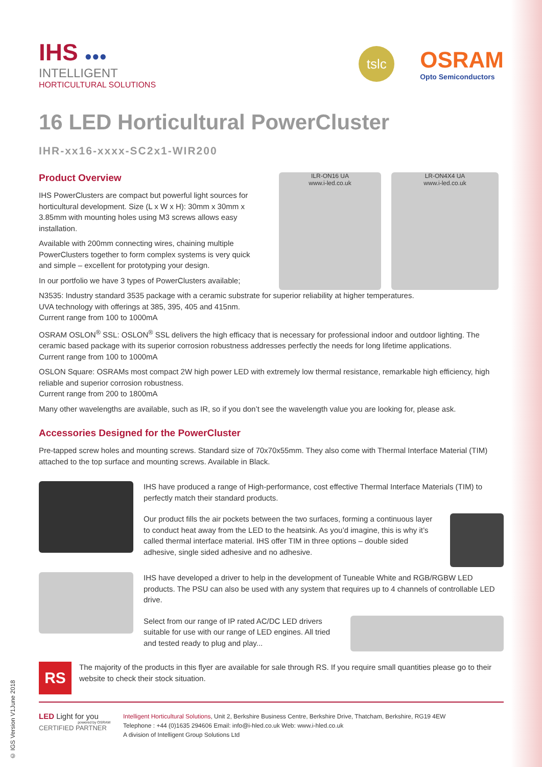IHS ●●●
INTELLIGENT
HORTICULTURAL SOLUTIONS
tslc
OSRAM
Opto Semiconductors
16 LED Horticultural PowerCluster
IHR-xx16-xxxx-SC2x1-WIR200
Product Overview
IHS PowerClusters are compact but powerful light sources for horticultural development. Size (L x W x H): 30mm x 30mm x 3.85mm with mounting holes using M3 screws allows easy installation.
Available with 200mm connecting wires, chaining multiple PowerClusters together to form complex systems is very quick and simple – excellent for prototyping your design.
In our portfolio we have 3 types of PowerClusters available;
ILR-ON16 UA
www.i-led.co.uk
LR-ON4X4 UA
www.i-led.co.uk
N3535: Industry standard 3535 package with a ceramic substrate for superior reliability at higher temperatures.
UVA technology with offerings at 385, 395, 405 and 415nm.
Current range from 100 to 1000mA
OSRAM OSLON<sup>®</sup> SSL: OSLON<sup>®</sup> SSL delivers the high efficacy that is necessary for professional indoor and outdoor lighting. The ceramic based package with its superior corrosion robustness addresses perfectly the needs for long lifetime applications.
Current range from 100 to 1000mA
OSLON Square: OSRAMs most compact 2W high power LED with extremely low thermal resistance, remarkable high efficiency, high reliable and superior corrosion robustness.
Current range from 200 to 1800mA
Many other wavelengths are available, such as IR, so if you don’t see the wavelength value you are looking for, please ask.
Accessories Designed for the PowerCluster
Pre-tapped screw holes and mounting screws. Standard size of 70x70x55mm. They also come with Thermal Interface Material (TIM) attached to the top surface and mounting screws. Available in Black.
IHS have produced a range of High-performance, cost effective Thermal Interface Materials (TIM) to perfectly match their standard products.
Our product fills the air pockets between the two surfaces, forming a continuous layer to conduct heat away from the LED to the heatsink. As you’d imagine, this is why it’s called thermal interface material. IHS offer TIM in three options – double sided adhesive, single sided adhesive and no adhesive.
IHS have developed a driver to help in the development of Tuneable White and RGB/RGBW LED products. The PSU can also be used with any system that requires up to 4 channels of controllable LED drive.
Select from our range of IP rated AC/DC LED drivers suitable for use with our range of LED engines. All tried and tested ready to plug and play...
RS
The majority of the products in this flyer are available for sale through RS. If you require small quantities please go to their website to check their stock situation.
LED Light for you
powered by OSRAM
CERTIFIED PARTNER
Intelligent Horticultural Solutions, Unit 2, Berkshire Business Centre, Berkshire Drive, Thatcham, Berkshire, RG19 4EW
Telephone : +44 (0)1635 294606 Email: info@i-hled.co.uk Web: www.i-hled.co.uk
A division of Intelligent Group Solutions Ltd
© IGS Version V1June 2018